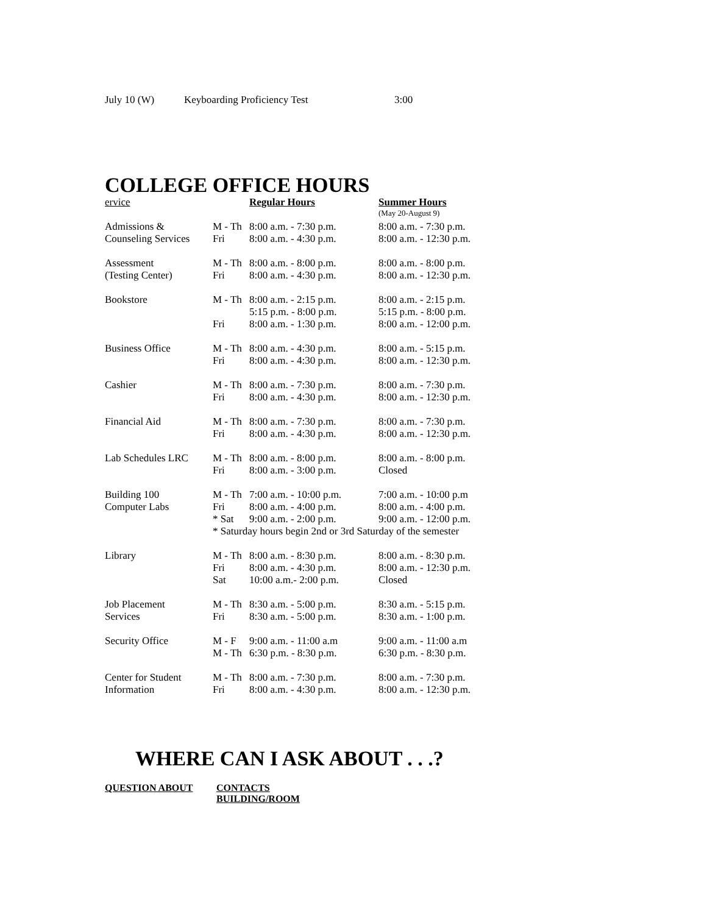July 10 (W) Keyboarding Proficiency Test 3:00
COLLEGE OFFICE HOURS
| ervice | | Regular Hours | Summer Hours |
| | | | (May 20-August 9) |
| Admissions & | M - Th | 8:00 a.m. - 7:30 p.m. | 8:00 a.m. - 7:30 p.m. |
| Counseling Services | Fri | 8:00 a.m. - 4:30 p.m. | 8:00 a.m. - 12:30 p.m. |
| Assessment | M - Th | 8:00 a.m. - 8:00 p.m. | 8:00 a.m. - 8:00 p.m. |
| (Testing Center) | Fri | 8:00 a.m. - 4:30 p.m. | 8:00 a.m. - 12:30 p.m. |
| Bookstore | M - Th | 8:00 a.m. - 2:15 p.m. | 8:00 a.m. - 2:15 p.m. |
| | | 5:15 p.m. - 8:00 p.m. | 5:15 p.m. - 8:00 p.m. |
| | Fri | 8:00 a.m. - 1:30 p.m. | 8:00 a.m. - 12:00 p.m. |
| Business Office | M - Th | 8:00 a.m. - 4:30 p.m. | 8:00 a.m. - 5:15 p.m. |
| | Fri | 8:00 a.m. - 4:30 p.m. | 8:00 a.m. - 12:30 p.m. |
| Cashier | M - Th | 8:00 a.m. - 7:30 p.m. | 8:00 a.m. - 7:30 p.m. |
| | Fri | 8:00 a.m. - 4:30 p.m. | 8:00 a.m. - 12:30 p.m. |
| Financial Aid | M - Th | 8:00 a.m. - 7:30 p.m. | 8:00 a.m. - 7:30 p.m. |
| | Fri | 8:00 a.m. - 4:30 p.m. | 8:00 a.m. - 12:30 p.m. |
| Lab Schedules LRC | M - Th | 8:00 a.m. - 8:00 p.m. | 8:00 a.m. - 8:00 p.m. |
| | Fri | 8:00 a.m. - 3:00 p.m. | Closed |
| Building 100 | M - Th | 7:00 a.m. - 10:00 p.m. | 7:00 a.m. - 10:00 p.m |
| Computer Labs | Fri | 8:00 a.m. - 4:00 p.m. | 8:00 a.m. - 4:00 p.m. |
| | * Sat | 9:00 a.m. - 2:00 p.m. | 9:00 a.m. - 12:00 p.m. |
| | * Saturday hours begin 2nd or 3rd Saturday of the semester | | |
| Library | M - Th | 8:00 a.m. - 8:30 p.m. | 8:00 a.m. - 8:30 p.m. |
| | Fri | 8:00 a.m. - 4:30 p.m. | 8:00 a.m. - 12:30 p.m. |
| | Sat | 10:00 a.m.- 2:00 p.m. | Closed |
| Job Placement | M - Th | 8:30 a.m. - 5:00 p.m. | 8:30 a.m. - 5:15 p.m. |
| Services | Fri | 8:30 a.m. - 5:00 p.m. | 8:30 a.m. - 1:00 p.m. |
| Security Office | M - F | 9:00 a.m. - 11:00 a.m | 9:00 a.m. - 11:00 a.m |
| | M - Th | 6:30 p.m. - 8:30 p.m. | 6:30 p.m. - 8:30 p.m. |
| Center for Student | M - Th | 8:00 a.m. - 7:30 p.m. | 8:00 a.m. - 7:30 p.m. |
| Information | Fri | 8:00 a.m. - 4:30 p.m. | 8:00 a.m. - 12:30 p.m. |
WHERE CAN I ASK ABOUT . . .?
QUESTION ABOUT CONTACTS
BUILDING/ROOM